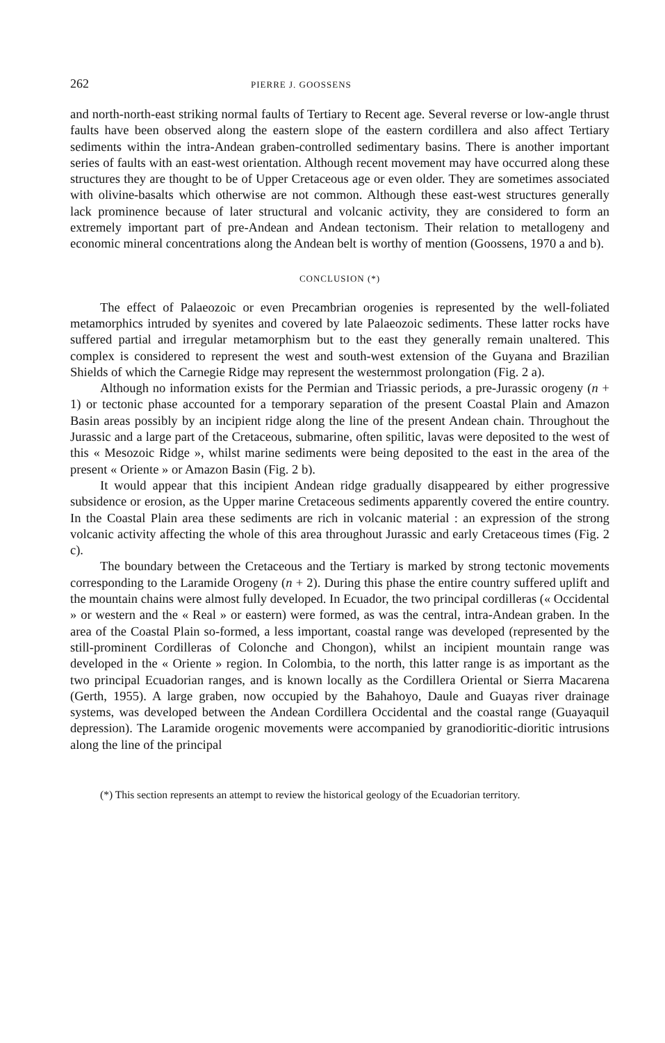262 PIERRE J. GOOSSENS
and north-north-east striking normal faults of Tertiary to Recent age. Several reverse or low-angle thrust faults have been observed along the eastern slope of the eastern cordillera and also affect Tertiary sediments within the intra-Andean graben-controlled sedimentary basins. There is another important series of faults with an east-west orientation. Although recent movement may have occurred along these structures they are thought to be of Upper Cretaceous age or even older. They are sometimes associated with olivine-basalts which otherwise are not common. Although these east-west structures generally lack prominence because of later structural and volcanic activity, they are considered to form an extremely important part of pre-Andean and Andean tectonism. Their relation to metallogeny and economic mineral concentrations along the Andean belt is worthy of mention (Goossens, 1970 a and b).
CONCLUSION (*)
The effect of Palaeozoic or even Precambrian orogenies is represented by the well-foliated metamorphics intruded by syenites and covered by late Palaeozoic sediments. These latter rocks have suffered partial and irregular metamorphism but to the east they generally remain unaltered. This complex is considered to represent the west and south-west extension of the Guyana and Brazilian Shields of which the Carnegie Ridge may represent the westernmost prolongation (Fig. 2 a).
Although no information exists for the Permian and Triassic periods, a pre-Jurassic orogeny (n + 1) or tectonic phase accounted for a temporary separation of the present Coastal Plain and Amazon Basin areas possibly by an incipient ridge along the line of the present Andean chain. Throughout the Jurassic and a large part of the Cretaceous, submarine, often spilitic, lavas were deposited to the west of this « Mesozoic Ridge », whilst marine sediments were being deposited to the east in the area of the present « Oriente » or Amazon Basin (Fig. 2 b).
It would appear that this incipient Andean ridge gradually disappeared by either progressive subsidence or erosion, as the Upper marine Cretaceous sediments apparently covered the entire country. In the Coastal Plain area these sediments are rich in volcanic material : an expression of the strong volcanic activity affecting the whole of this area throughout Jurassic and early Cretaceous times (Fig. 2 c).
The boundary between the Cretaceous and the Tertiary is marked by strong tectonic movements corresponding to the Laramide Orogeny (n + 2). During this phase the entire country suffered uplift and the mountain chains were almost fully developed. In Ecuador, the two principal cordilleras (« Occidental » or western and the « Real » or eastern) were formed, as was the central, intra-Andean graben. In the area of the Coastal Plain so-formed, a less important, coastal range was developed (represented by the still-prominent Cordilleras of Colonche and Chongon), whilst an incipient mountain range was developed in the « Oriente » region. In Colombia, to the north, this latter range is as important as the two principal Ecuadorian ranges, and is known locally as the Cordillera Oriental or Sierra Macarena (Gerth, 1955). A large graben, now occupied by the Bahahoyo, Daule and Guayas river drainage systems, was developed between the Andean Cordillera Occidental and the coastal range (Guayaquil depression). The Laramide orogenic movements were accompanied by granodioritic-dioritic intrusions along the line of the principal
(*) This section represents an attempt to review the historical geology of the Ecuadorian territory.